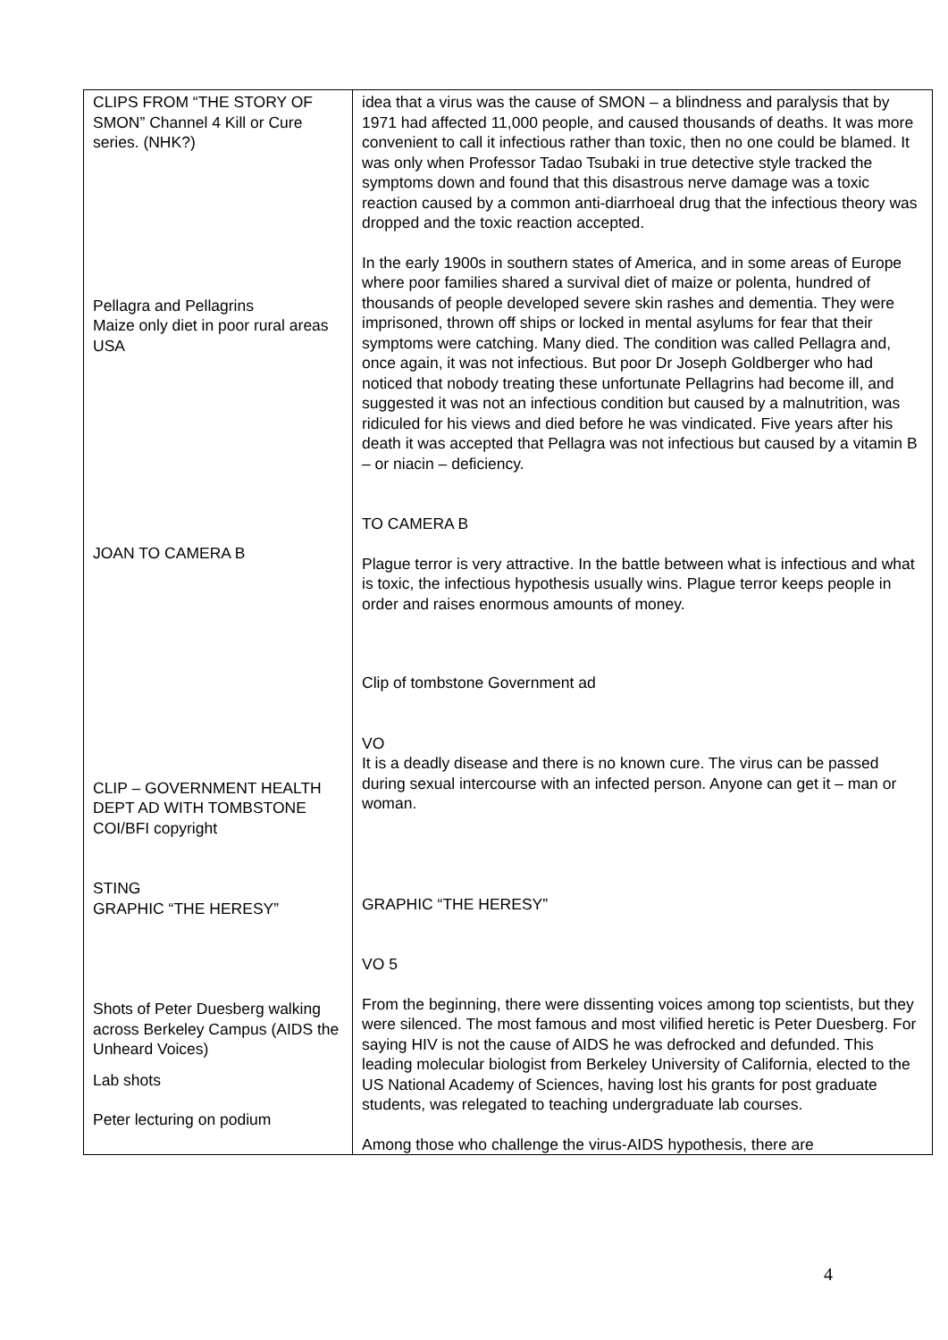| CLIPS FROM “THE STORY OF SMON” Channel 4 Kill or Cure series. (NHK?) Pellagra and Pellagrins Maize only diet in poor rural areas USA JOAN TO CAMERA B CLIP – GOVERNMENT HEALTH DEPT AD WITH TOMBSTONE COI/BFI copyright STING GRAPHIC “THE HERESY” Shots of Peter Duesberg walking across Berkeley Campus (AIDS the Unheard Voices) Lab shots Peter lecturing on podium | idea that a virus was the cause of SMON – a blindness and paralysis that by 1971 had affected 11,000 people, and caused thousands of deaths. It was more convenient to call it infectious rather than toxic, then no one could be blamed. It was only when Professor Tadao Tsubaki in true detective style tracked the symptoms down and found that this disastrous nerve damage was a toxic reaction caused by a common anti-diarrhoeal drug that the infectious theory was dropped and the toxic reaction accepted. In the early 1900s in southern states of America, and in some areas of Europe where poor families shared a survival diet of maize or polenta, hundred of thousands of people developed severe skin rashes and dementia. They were imprisoned, thrown off ships or locked in mental asylums for fear that their symptoms were catching. Many died. The condition was called Pellagra and, once again, it was not infectious. But poor Dr Joseph Goldberger who had noticed that nobody treating these unfortunate Pellagrins had become ill, and suggested it was not an infectious condition but caused by a malnutrition, was ridiculed for his views and died before he was vindicated. Five years after his death it was accepted that Pellagra was not infectious but caused by a vitamin B – or niacin – deficiency. TO CAMERA B Plague terror is very attractive. In the battle between what is infectious and what is toxic, the infectious hypothesis usually wins. Plague terror keeps people in order and raises enormous amounts of money. Clip of tombstone Government ad VO It is a deadly disease and there is no known cure. The virus can be passed during sexual intercourse with an infected person. Anyone can get it – man or woman. GRAPHIC “THE HERESY” VO 5 From the beginning, there were dissenting voices among top scientists, but they were silenced. The most famous and most vilified heretic is Peter Duesberg. For saying HIV is not the cause of AIDS he was defrocked and defunded. This leading molecular biologist from Berkeley University of California, elected to the US National Academy of Sciences, having lost his grants for post graduate students, was relegated to teaching undergraduate lab courses. Among those who challenge the virus-AIDS hypothesis, there are |
4